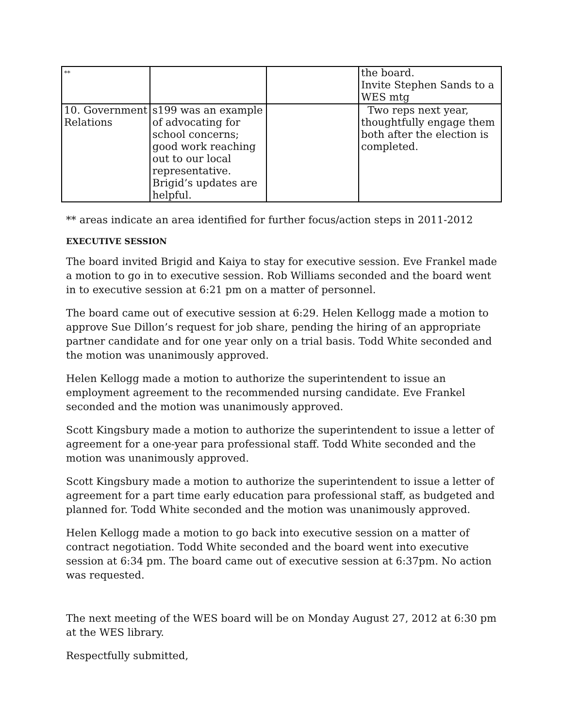| ** | | | the board. Invite Stephen Sands to a WES mtg |
| 10. Government Relations | s199 was an example of advocating for school concerns; good work reaching out to our local representative. Brigid’s updates are helpful. | | Two reps next year, thoughtfully engage them both after the election is completed. |
** areas indicate an area identified for further focus/action steps in 2011-2012
EXECUTIVE SESSION
The board invited Brigid and Kaiya to stay for executive session. Eve Frankel made a motion to go in to executive session. Rob Williams seconded and the board went in to executive session at 6:21 pm on a matter of personnel.
The board came out of executive session at 6:29. Helen Kellogg made a motion to approve Sue Dillon’s request for job share, pending the hiring of an appropriate partner candidate and for one year only on a trial basis. Todd White seconded and the motion was unanimously approved.
Helen Kellogg made a motion to authorize the superintendent to issue an employment agreement to the recommended nursing candidate. Eve Frankel seconded and the motion was unanimously approved.
Scott Kingsbury made a motion to authorize the superintendent to issue a letter of agreement for a one-year para professional staff. Todd White seconded and the motion was unanimously approved.
Scott Kingsbury made a motion to authorize the superintendent to issue a letter of agreement for a part time early education para professional staff, as budgeted and planned for. Todd White seconded and the motion was unanimously approved.
Helen Kellogg made a motion to go back into executive session on a matter of contract negotiation. Todd White seconded and the board went into executive session at 6:34 pm. The board came out of executive session at 6:37pm. No action was requested.
The next meeting of the WES board will be on Monday August 27, 2012 at 6:30 pm at the WES library.
Respectfully submitted,